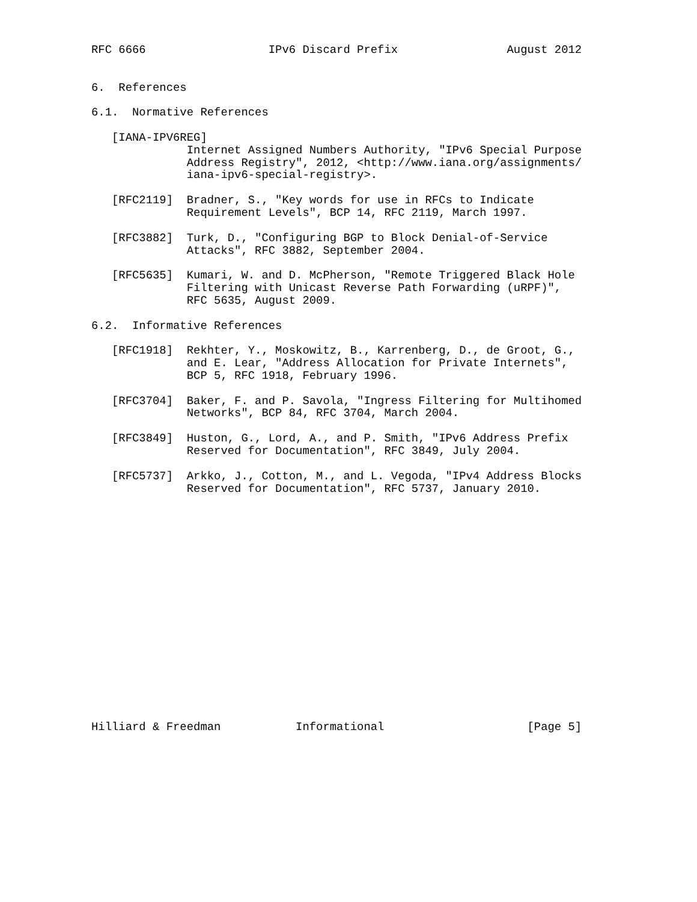RFC 6666                  IPv6 Discard Prefix                August 2012


6.  References

6.1.  Normative References

   [IANA-IPV6REG]
              Internet Assigned Numbers Authority, "IPv6 Special Purpose
              Address Registry", 2012, <http://www.iana.org/assignments/
              iana-ipv6-special-registry>.

   [RFC2119]  Bradner, S., "Key words for use in RFCs to Indicate
              Requirement Levels", BCP 14, RFC 2119, March 1997.

   [RFC3882]  Turk, D., "Configuring BGP to Block Denial-of-Service
              Attacks", RFC 3882, September 2004.

   [RFC5635]  Kumari, W. and D. McPherson, "Remote Triggered Black Hole
              Filtering with Unicast Reverse Path Forwarding (uRPF)",
              RFC 5635, August 2009.

6.2.  Informative References

   [RFC1918]  Rekhter, Y., Moskowitz, B., Karrenberg, D., de Groot, G.,
              and E. Lear, "Address Allocation for Private Internets",
              BCP 5, RFC 1918, February 1996.

   [RFC3704]  Baker, F. and P. Savola, "Ingress Filtering for Multihomed
              Networks", BCP 84, RFC 3704, March 2004.

   [RFC3849]  Huston, G., Lord, A., and P. Smith, "IPv6 Address Prefix
              Reserved for Documentation", RFC 3849, July 2004.

   [RFC5737]  Arkko, J., Cotton, M., and L. Vegoda, "IPv4 Address Blocks
              Reserved for Documentation", RFC 5737, January 2010.


















Hilliard & Freedman           Informational                     [Page 5]